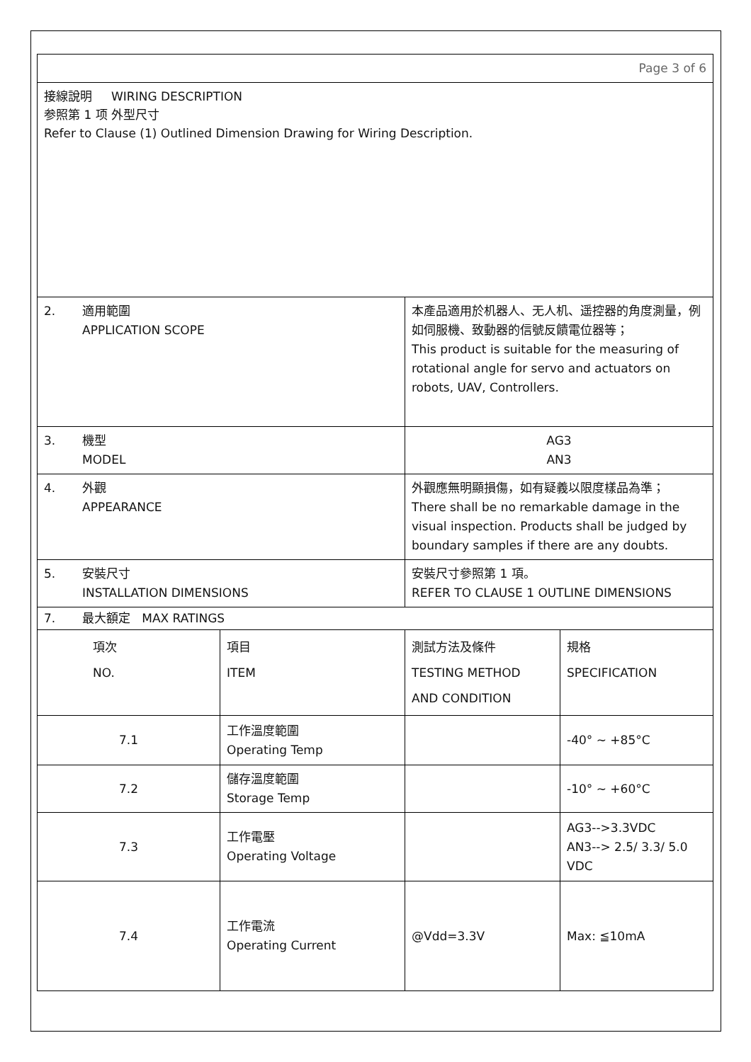| Page 3 of 6 | | | |
| 接線說明 WIRING DESCRIPTION 参照第 1 项 外型尺寸 Refer to Clause (1) Outlined Dimension Drawing for Wiring Description. | | | |
| 2. 適用範圍 APPLICATION SCOPE | | 本產品適用於机器人、无人机、遥控器的角度測量，例如伺服機、致動器的信號反饋電位器等； This product is suitable for the measuring of rotational angle for servo and actuators on robots, UAV, Controllers. | |
| 3. 機型 MODEL | | AG3 AN3 | |
| 4. 外觀 APPEARANCE | | 外觀應無明顯損傷，如有疑義以限度樣品為準； There shall be no remarkable damage in the visual inspection. Products shall be judged by boundary samples if there are any doubts. | |
| 5. 安裝尺寸 INSTALLATION DIMENSIONS | | 安裝尺寸參照第 1 項。 REFER TO CLAUSE 1 OUTLINE DIMENSIONS | |
| 7. 最大額定 MAX RATINGS | | | |
| 項次 NO. | 項目 ITEM | 測試方法及條件 TESTING METHOD AND CONDITION | 規格 SPECIFICATION |
| 7.1 | 工作溫度範圍 Operating Temp | | -40° ~ +85°C |
| 7.2 | 儲存溫度範圍 Storage Temp | | -10° ~ +60°C |
| 7.3 | 工作電壓 Operating Voltage | | AG3-->3.3VDC AN3--> 2.5/ 3.3/ 5.0 VDC |
| 7.4 | 工作電流 Operating Current | @Vdd=3.3V | Max: ≦10mA |